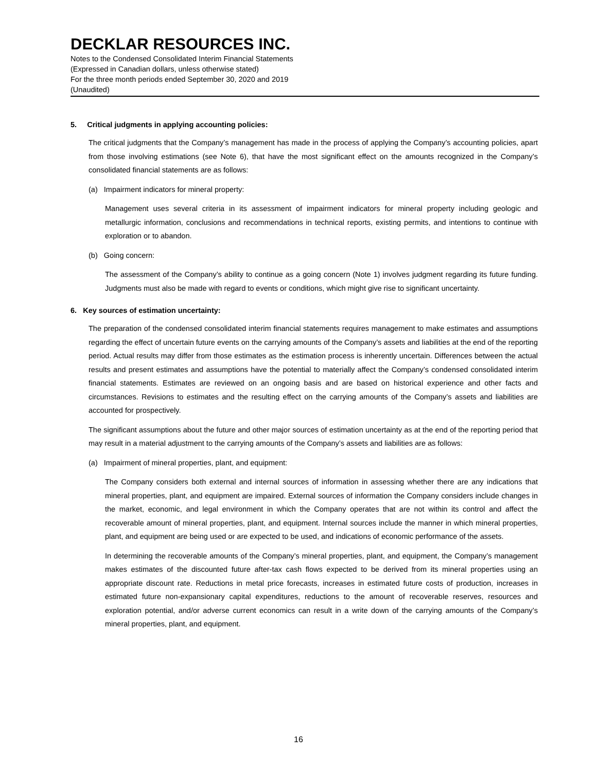DECKLAR RESOURCES INC.
Notes to the Condensed Consolidated Interim Financial Statements
(Expressed in Canadian dollars, unless otherwise stated)
For the three month periods ended September 30, 2020 and 2019
(Unaudited)
5. Critical judgments in applying accounting policies:
The critical judgments that the Company’s management has made in the process of applying the Company’s accounting policies, apart from those involving estimations (see Note 6), that have the most significant effect on the amounts recognized in the Company’s consolidated financial statements are as follows:
(a) Impairment indicators for mineral property:
Management uses several criteria in its assessment of impairment indicators for mineral property including geologic and metallurgic information, conclusions and recommendations in technical reports, existing permits, and intentions to continue with exploration or to abandon.
(b) Going concern:
The assessment of the Company’s ability to continue as a going concern (Note 1) involves judgment regarding its future funding. Judgments must also be made with regard to events or conditions, which might give rise to significant uncertainty.
6. Key sources of estimation uncertainty:
The preparation of the condensed consolidated interim financial statements requires management to make estimates and assumptions regarding the effect of uncertain future events on the carrying amounts of the Company’s assets and liabilities at the end of the reporting period. Actual results may differ from those estimates as the estimation process is inherently uncertain. Differences between the actual results and present estimates and assumptions have the potential to materially affect the Company’s condensed consolidated interim financial statements. Estimates are reviewed on an ongoing basis and are based on historical experience and other facts and circumstances. Revisions to estimates and the resulting effect on the carrying amounts of the Company’s assets and liabilities are accounted for prospectively.
The significant assumptions about the future and other major sources of estimation uncertainty as at the end of the reporting period that may result in a material adjustment to the carrying amounts of the Company’s assets and liabilities are as follows:
(a) Impairment of mineral properties, plant, and equipment:
The Company considers both external and internal sources of information in assessing whether there are any indications that mineral properties, plant, and equipment are impaired. External sources of information the Company considers include changes in the market, economic, and legal environment in which the Company operates that are not within its control and affect the recoverable amount of mineral properties, plant, and equipment. Internal sources include the manner in which mineral properties, plant, and equipment are being used or are expected to be used, and indications of economic performance of the assets.
In determining the recoverable amounts of the Company’s mineral properties, plant, and equipment, the Company’s management makes estimates of the discounted future after-tax cash flows expected to be derived from its mineral properties using an appropriate discount rate. Reductions in metal price forecasts, increases in estimated future costs of production, increases in estimated future non-expansionary capital expenditures, reductions to the amount of recoverable reserves, resources and exploration potential, and/or adverse current economics can result in a write down of the carrying amounts of the Company’s mineral properties, plant, and equipment.
16